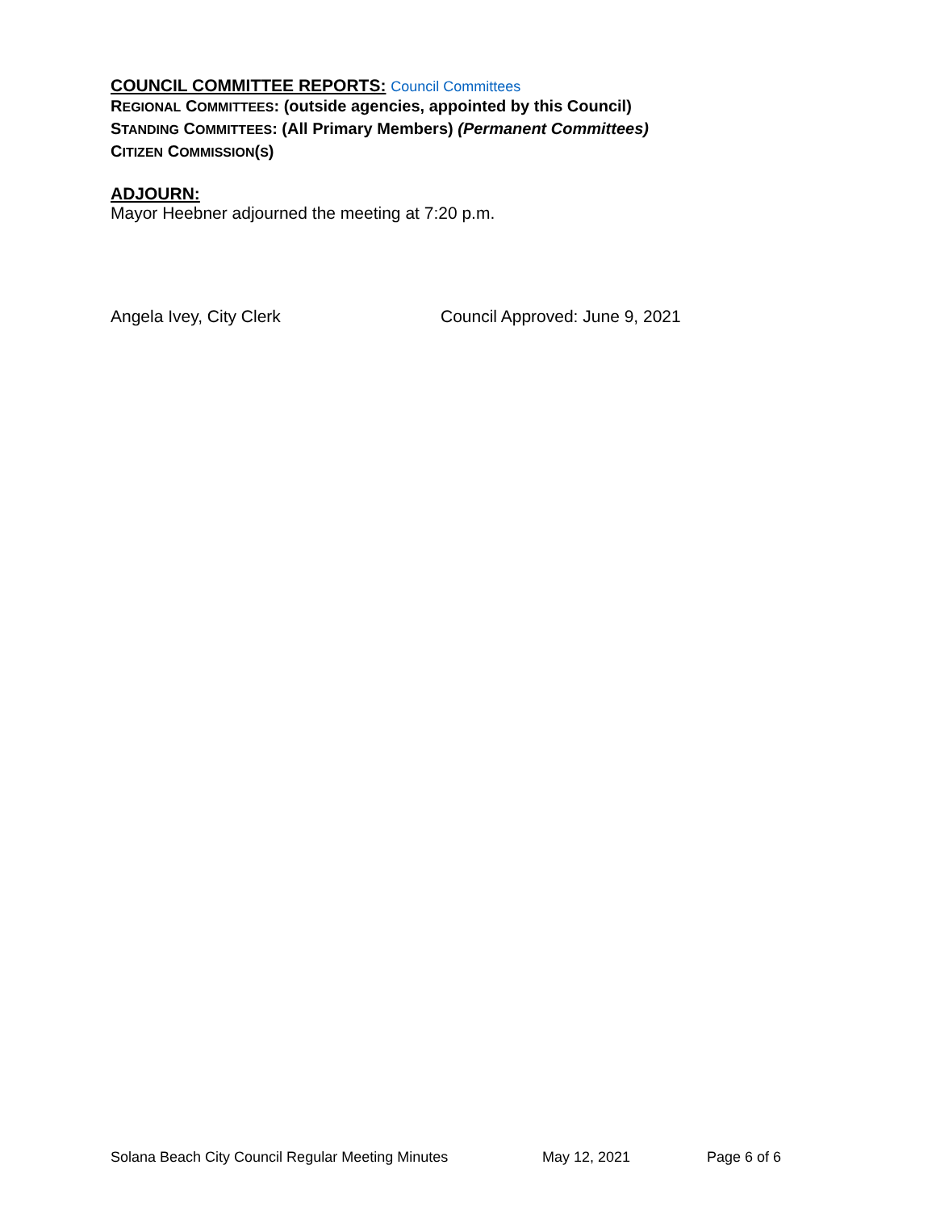COUNCIL COMMITTEE REPORTS: Council Committees
REGIONAL COMMITTEES: (outside agencies, appointed by this Council)
STANDING COMMITTEES: (All Primary Members) (Permanent Committees)
CITIZEN COMMISSION(S)
ADJOURN:
Mayor Heebner adjourned the meeting at 7:20 p.m.
Angela Ivey, City Clerk Council Approved: June 9, 2021
Solana Beach City Council Regular Meeting Minutes May 12, 2021 Page 6 of 6